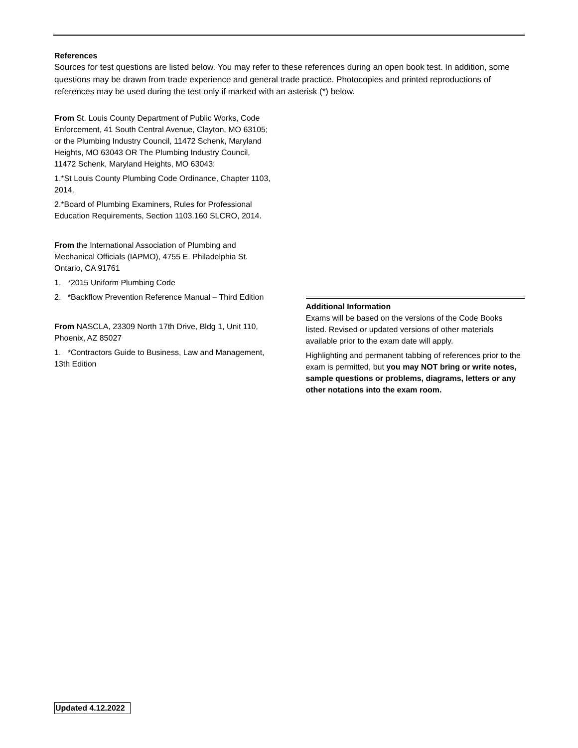References
Sources for test questions are listed below. You may refer to these references during an open book test. In addition, some questions may be drawn from trade experience and general trade practice. Photocopies and printed reproductions of references may be used during the test only if marked with an asterisk (*) below.
From St. Louis County Department of Public Works, Code Enforcement, 41 South Central Avenue, Clayton, MO 63105; or the Plumbing Industry Council, 11472 Schenk, Maryland Heights, MO 63043 OR The Plumbing Industry Council, 11472 Schenk, Maryland Heights, MO 63043:
1.*St Louis County Plumbing Code Ordinance, Chapter 1103, 2014.
2.*Board of Plumbing Examiners, Rules for Professional Education Requirements, Section 1103.160 SLCRO, 2014.
From the International Association of Plumbing and Mechanical Officials (IAPMO), 4755 E. Philadelphia St. Ontario, CA 91761
1. *2015 Uniform Plumbing Code
2. *Backflow Prevention Reference Manual – Third Edition
From NASCLA, 23309 North 17th Drive, Bldg 1, Unit 110, Phoenix, AZ 85027
1. *Contractors Guide to Business, Law and Management, 13th Edition
Additional Information
Exams will be based on the versions of the Code Books listed. Revised or updated versions of other materials available prior to the exam date will apply.
Highlighting and permanent tabbing of references prior to the exam is permitted, but you may NOT bring or write notes, sample questions or problems, diagrams, letters or any other notations into the exam room.
Updated 4.12.2022